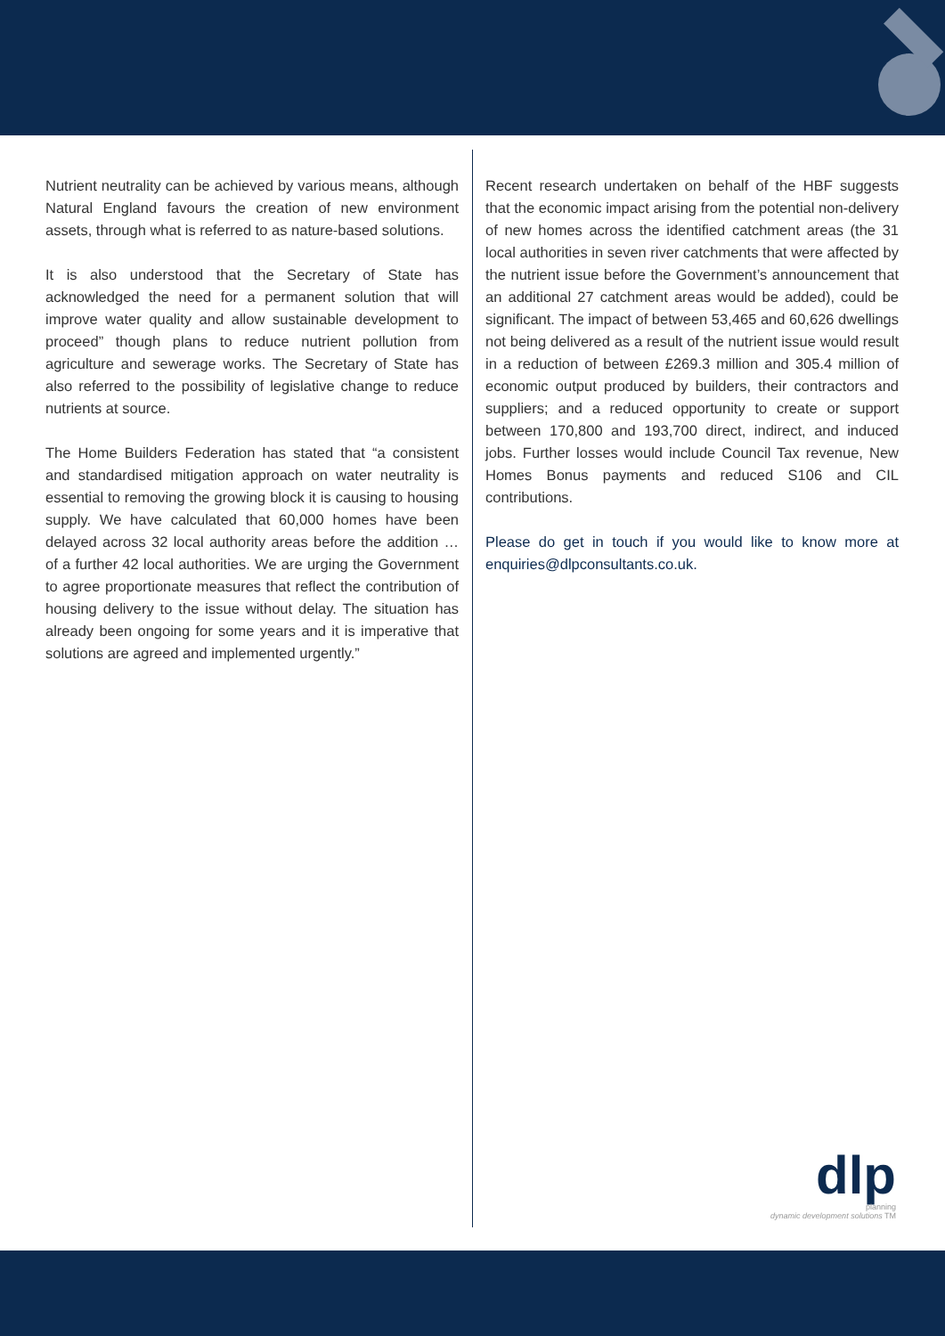Nutrient neutrality can be achieved by various means, although Natural England favours the creation of new environment assets, through what is referred to as nature-based solutions.
It is also understood that the Secretary of State has acknowledged the need for a permanent solution that will improve water quality and allow sustainable development to proceed” though plans to reduce nutrient pollution from agriculture and sewerage works. The Secretary of State has also referred to the possibility of legislative change to reduce nutrients at source.
The Home Builders Federation has stated that “a consistent and standardised mitigation approach on water neutrality is essential to removing the growing block it is causing to housing supply. We have calculated that 60,000 homes have been delayed across 32 local authority areas before the addition … of a further 42 local authorities. We are urging the Government to agree proportionate measures that reflect the contribution of housing delivery to the issue without delay. The situation has already been ongoing for some years and it is imperative that solutions are agreed and implemented urgently.”
Recent research undertaken on behalf of the HBF suggests that the economic impact arising from the potential non-delivery of new homes across the identified catchment areas (the 31 local authorities in seven river catchments that were affected by the nutrient issue before the Government’s announcement that an additional 27 catchment areas would be added), could be significant. The impact of between 53,465 and 60,626 dwellings not being delivered as a result of the nutrient issue would result in a reduction of between £269.3 million and 305.4 million of economic output produced by builders, their contractors and suppliers; and a reduced opportunity to create or support between 170,800 and 193,700 direct, indirect, and induced jobs. Further losses would include Council Tax revenue, New Homes Bonus payments and reduced S106 and CIL contributions.
Please do get in touch if you would like to know more at enquiries@dlpconsultants.co.uk.
dlp
planning
dynamic development solutions TM